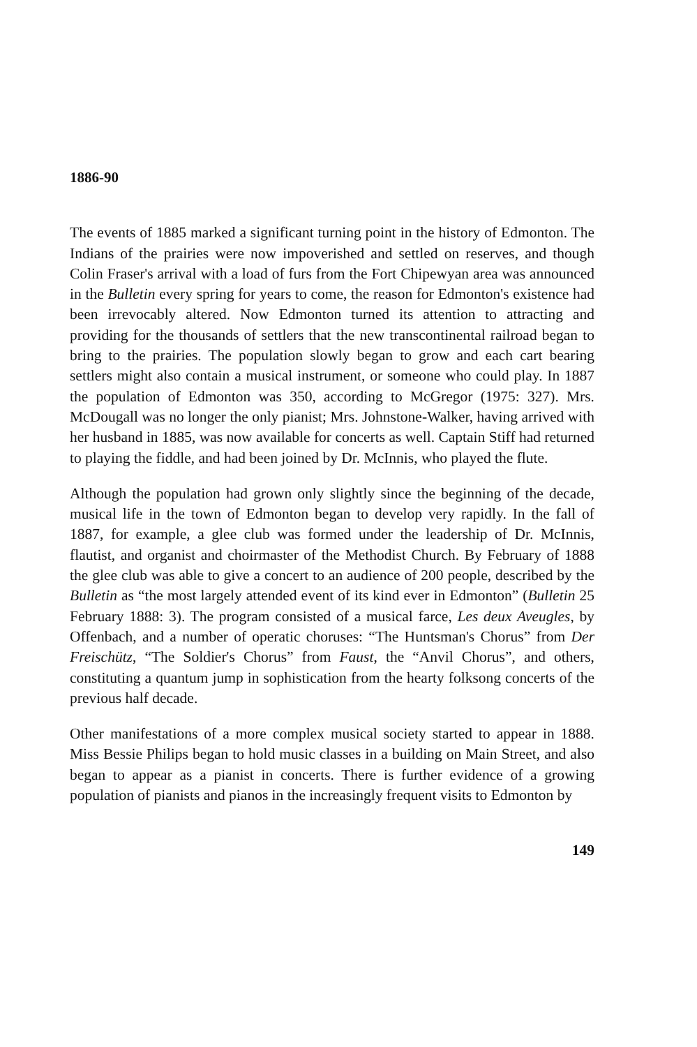1886-90
The events of 1885 marked a significant turning point in the history of Edmonton. The Indians of the prairies were now impoverished and settled on reserves, and though Colin Fraser's arrival with a load of furs from the Fort Chipewyan area was announced in the Bulletin every spring for years to come, the reason for Edmonton's existence had been irrevocably altered. Now Edmonton turned its attention to attracting and providing for the thousands of settlers that the new transcontinental railroad began to bring to the prairies. The population slowly began to grow and each cart bearing settlers might also contain a musical instrument, or someone who could play. In 1887 the population of Edmonton was 350, according to McGregor (1975: 327). Mrs. McDougall was no longer the only pianist; Mrs. Johnstone-Walker, having arrived with her husband in 1885, was now available for concerts as well. Captain Stiff had returned to playing the fiddle, and had been joined by Dr. McInnis, who played the flute.
Although the population had grown only slightly since the beginning of the decade, musical life in the town of Edmonton began to develop very rapidly. In the fall of 1887, for example, a glee club was formed under the leadership of Dr. McInnis, flautist, and organist and choirmaster of the Methodist Church. By February of 1888 the glee club was able to give a concert to an audience of 200 people, described by the Bulletin as “the most largely attended event of its kind ever in Edmonton” (Bulletin 25 February 1888: 3). The program consisted of a musical farce, Les deux Aveugles, by Offenbach, and a number of operatic choruses: “The Huntsman's Chorus” from Der Freischütz, “The Soldier's Chorus” from Faust, the “Anvil Chorus”, and others, constituting a quantum jump in sophistication from the hearty folksong concerts of the previous half decade.
Other manifestations of a more complex musical society started to appear in 1888. Miss Bessie Philips began to hold music classes in a building on Main Street, and also began to appear as a pianist in concerts. There is further evidence of a growing population of pianists and pianos in the increasingly frequent visits to Edmonton by
149